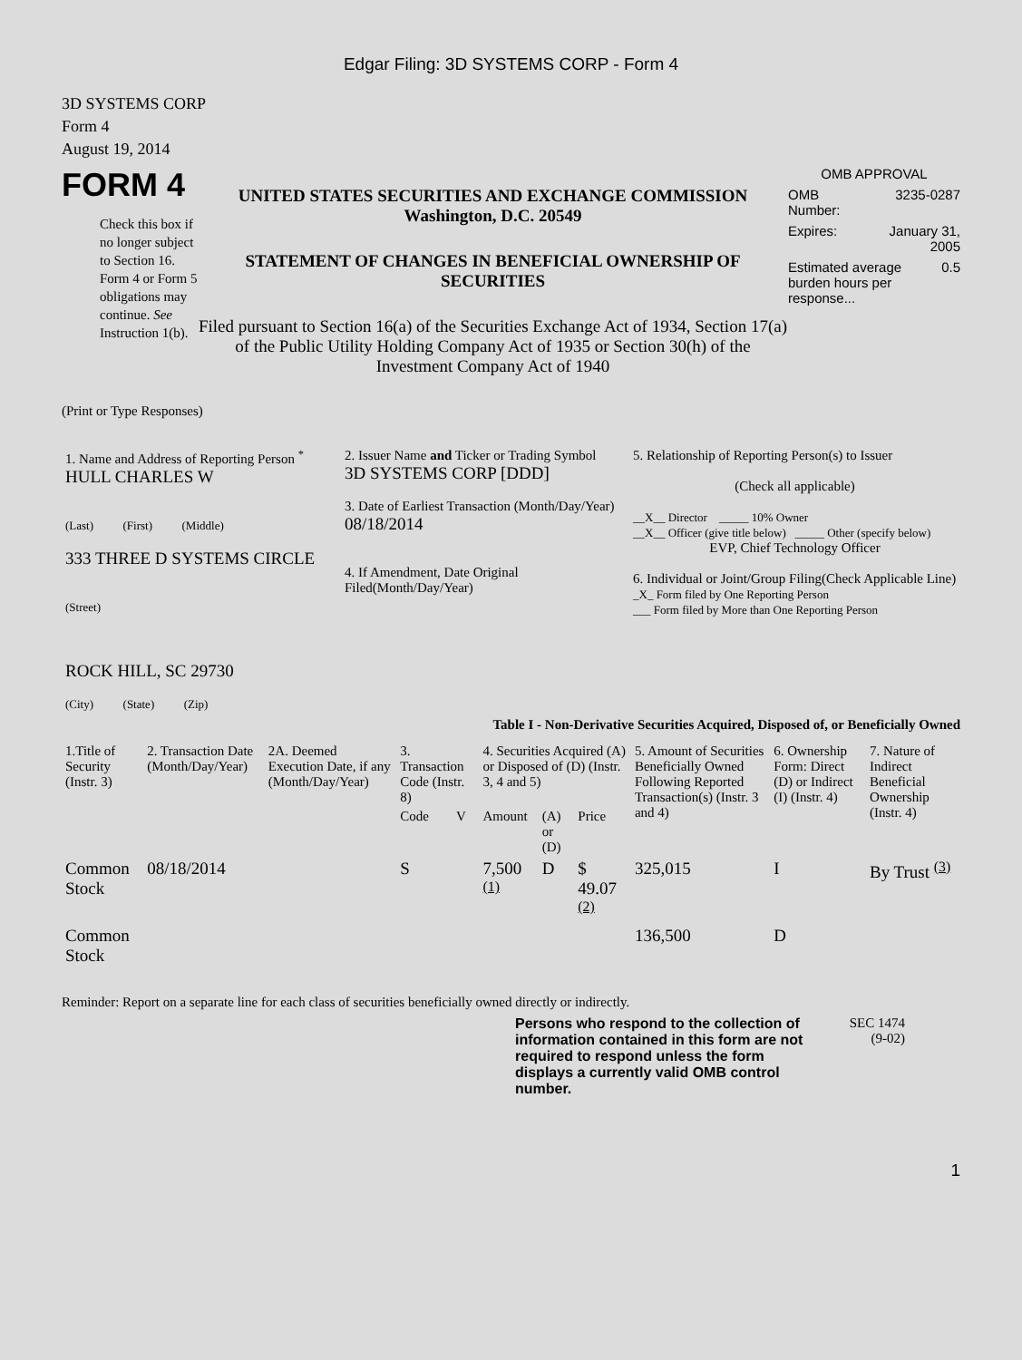Edgar Filing: 3D SYSTEMS CORP - Form 4
3D SYSTEMS CORP
Form 4
August 19, 2014
FORM 4
Check this box if no longer subject to Section 16. Form 4 or Form 5 obligations may continue. See Instruction 1(b).
UNITED STATES SECURITIES AND EXCHANGE COMMISSION
Washington, D.C. 20549
STATEMENT OF CHANGES IN BENEFICIAL OWNERSHIP OF SECURITIES
Filed pursuant to Section 16(a) of the Securities Exchange Act of 1934, Section 17(a) of the Public Utility Holding Company Act of 1935 or Section 30(h) of the Investment Company Act of 1940
OMB APPROVAL
OMB
Number: 3235-0287
Expires: January 31,
2005
Estimated average burden hours per response... 0.5
(Print or Type Responses)
| 1. Name and Address of Reporting Person <sup>*</sup> HULL CHARLES W (Last) (First) (Middle) 333 THREE D SYSTEMS CIRCLE (Street) ROCK HILL, SC 29730 (City) (State) (Zip) | 2. Issuer Name and Ticker or Trading Symbol 3D SYSTEMS CORP [DDD] 3. Date of Earliest Transaction (Month/Day/Year) 08/18/2014 4. If Amendment, Date Original Filed(Month/Day/Year) | 5. Relationship of Reporting Person(s) to Issuer (Check all applicable) __X__ Director _____ 10% Owner __X__ Officer (give title below) _____ Other (specify below) EVP, Chief Technology Officer 6. Individual or Joint/Group Filing(Check Applicable Line) _X_ Form filed by One Reporting Person ___ Form filed by More than One Reporting Person |
Table I - Non-Derivative Securities Acquired, Disposed of, or Beneficially Owned
| 1.Title of Security (Instr. 3) | 2. Transaction Date (Month/Day/Year) | 2A. Deemed Execution Date, if any (Month/Day/Year) | 3. Transaction Code (Instr. 8) | | 4. Securities Acquired (A) or Disposed of (D) (Instr. 3, 4 and 5) | | | 5. Amount of Securities Beneficially Owned Following Reported Transaction(s) (Instr. 3 and 4) | 6. Ownership Form: Direct (D) or Indirect (I) (Instr. 4) | 7. Nature of Indirect Beneficial Ownership (Instr. 4) |
| --- | --- | --- | --- | --- | --- | --- | --- | --- | --- | --- |
| | | | Code | V | Amount | (A) or (D) | Price | | | |
| Common Stock | 08/18/2014 | | S | | 7,500 <sup>(1)</sup> | D | $ 49.07 <sup>(2)</sup> | 325,015 | I | By Trust <sup>(3)</sup> |
| Common Stock | | | | | | | | 136,500 | D | |
Reminder: Report on a separate line for each class of securities beneficially owned directly or indirectly.
Persons who respond to the collection of information contained in this form are not required to respond unless the form displays a currently valid OMB control number.
SEC 1474
(9-02)
1